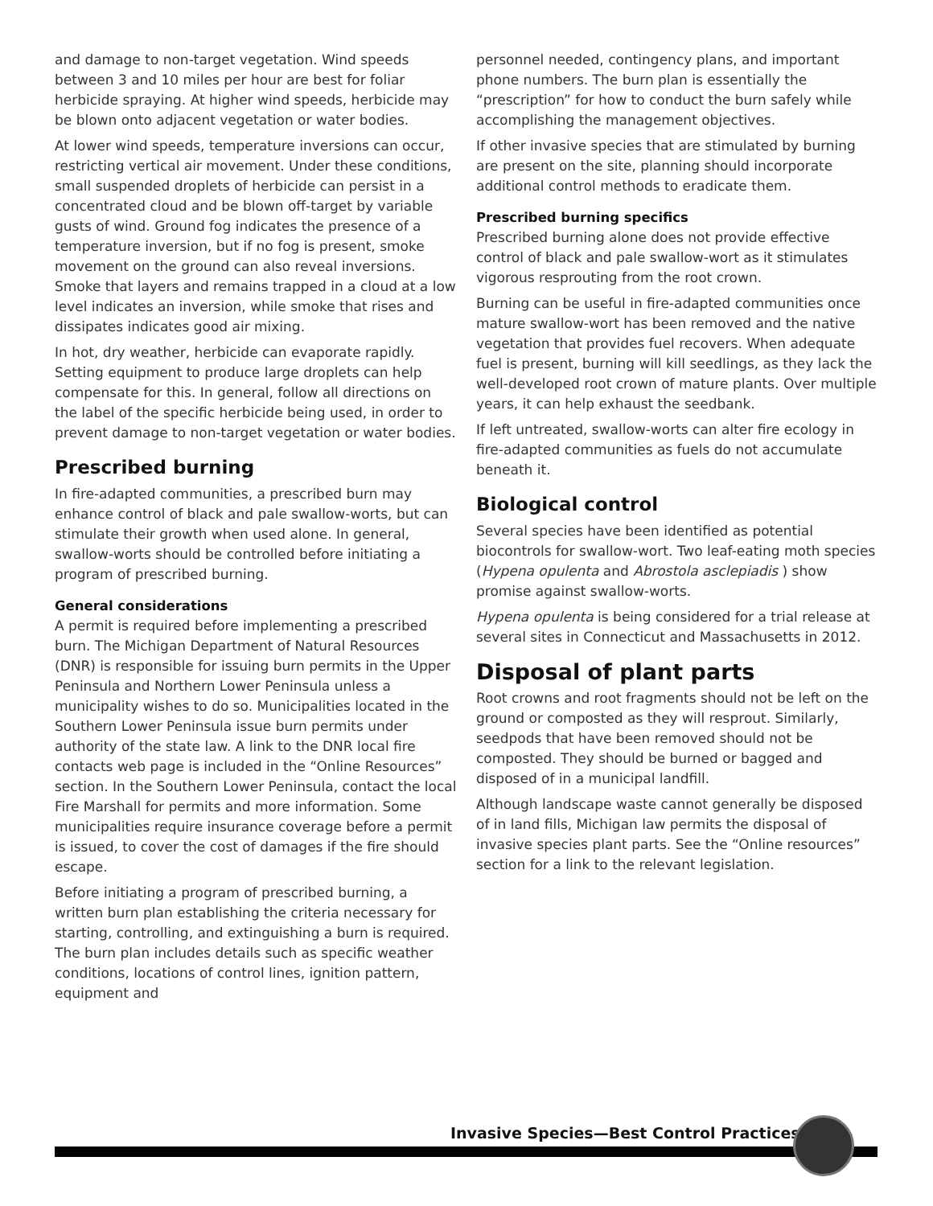and damage to non-target vegetation. Wind speeds between 3 and 10 miles per hour are best for foliar herbicide spraying. At higher wind speeds, herbicide may be blown onto adjacent vegetation or water bodies.
At lower wind speeds, temperature inversions can occur, restricting vertical air movement. Under these conditions, small suspended droplets of herbicide can persist in a concentrated cloud and be blown off-target by variable gusts of wind. Ground fog indicates the presence of a temperature inversion, but if no fog is present, smoke movement on the ground can also reveal inversions. Smoke that layers and remains trapped in a cloud at a low level indicates an inversion, while smoke that rises and dissipates indicates good air mixing.
In hot, dry weather, herbicide can evaporate rapidly. Setting equipment to produce large droplets can help compensate for this. In general, follow all directions on the label of the specific herbicide being used, in order to prevent damage to non-target vegetation or water bodies.
Prescribed burning
In fire-adapted communities, a prescribed burn may enhance control of black and pale swallow-worts, but can stimulate their growth when used alone. In general, swallow-worts should be controlled before initiating a program of prescribed burning.
General considerations
A permit is required before implementing a prescribed burn. The Michigan Department of Natural Resources (DNR) is responsible for issuing burn permits in the Upper Peninsula and Northern Lower Peninsula unless a municipality wishes to do so. Municipalities located in the Southern Lower Peninsula issue burn permits under authority of the state law. A link to the DNR local fire contacts web page is included in the “Online Resources” section. In the Southern Lower Peninsula, contact the local Fire Marshall for permits and more information. Some municipalities require insurance coverage before a permit is issued, to cover the cost of damages if the fire should escape.
Before initiating a program of prescribed burning, a written burn plan establishing the criteria necessary for starting, controlling, and extinguishing a burn is required. The burn plan includes details such as specific weather conditions, locations of control lines, ignition pattern, equipment and
personnel needed, contingency plans, and important phone numbers. The burn plan is essentially the “prescription” for how to conduct the burn safely while accomplishing the management objectives.
If other invasive species that are stimulated by burning are present on the site, planning should incorporate additional control methods to eradicate them.
Prescribed burning specifics
Prescribed burning alone does not provide effective control of black and pale swallow-wort as it stimulates vigorous resprouting from the root crown.
Burning can be useful in fire-adapted communities once mature swallow-wort has been removed and the native vegetation that provides fuel recovers. When adequate fuel is present, burning will kill seedlings, as they lack the well-developed root crown of mature plants. Over multiple years, it can help exhaust the seedbank.
If left untreated, swallow-worts can alter fire ecology in fire-adapted communities as fuels do not accumulate beneath it.
Biological control
Several species have been identified as potential biocontrols for swallow-wort. Two leaf-eating moth species (Hypena opulenta and Abrostola asclepiadis ) show promise against swallow-worts.
Hypena opulenta is being considered for a trial release at several sites in Connecticut and Massachusetts in 2012.
Disposal of plant parts
Root crowns and root fragments should not be left on the ground or composted as they will resprout. Similarly, seedpods that have been removed should not be composted. They should be burned or bagged and disposed of in a municipal landfill.
Although landscape waste cannot generally be disposed of in land fills, Michigan law permits the disposal of invasive species plant parts. See the “Online resources” section for a link to the relevant legislation.
Invasive Species—Best Control Practices